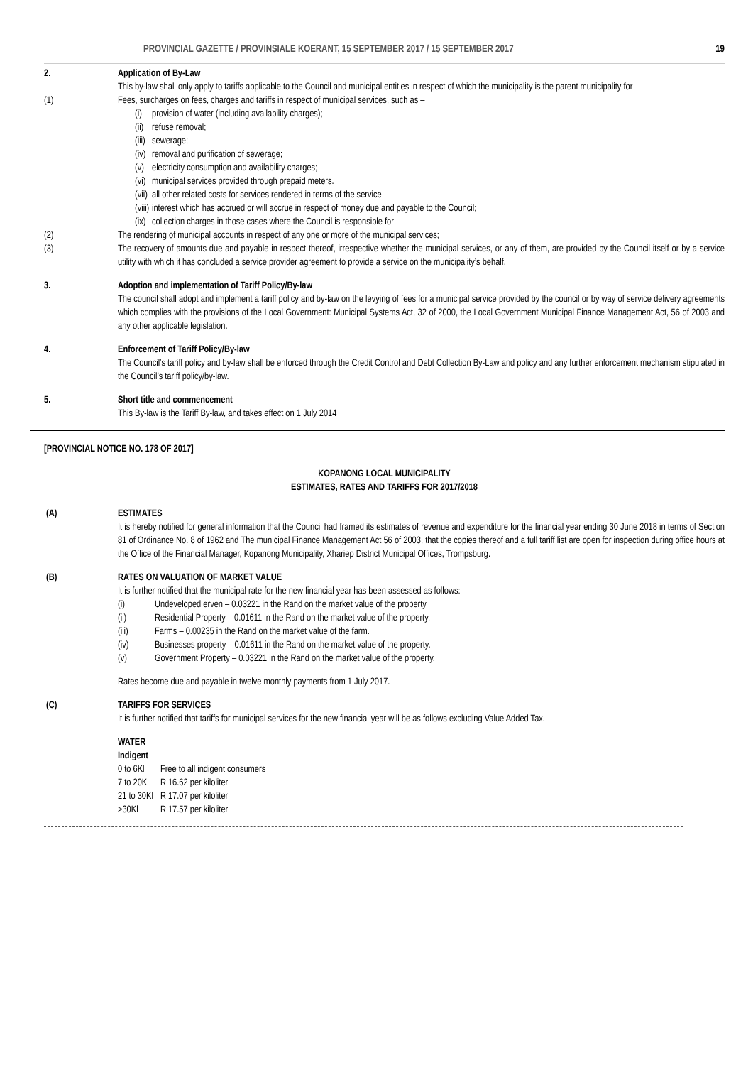PROVINCIAL GAZETTE / PROVINSIALE KOERANT, 15 SEPTEMBER 2017 / 15 SEPTEMBER 2017 19
2. Application of By-Law
This by-law shall only apply to tariffs applicable to the Council and municipal entities in respect of which the municipality is the parent municipality for –
(1) Fees, surcharges on fees, charges and tariffs in respect of municipal services, such as –
(i) provision of water (including availability charges);
(ii) refuse removal;
(iii) sewerage;
(iv) removal and purification of sewerage;
(v) electricity consumption and availability charges;
(vi) municipal services provided through prepaid meters.
(vii) all other related costs for services rendered in terms of the service
(viii) interest which has accrued or will accrue in respect of money due and payable to the Council;
(ix) collection charges in those cases where the Council is responsible for
(2) The rendering of municipal accounts in respect of any one or more of the municipal services;
(3) The recovery of amounts due and payable in respect thereof, irrespective whether the municipal services, or any of them, are provided by the Council itself or by a service utility with which it has concluded a service provider agreement to provide a service on the municipality’s behalf.
3. Adoption and implementation of Tariff Policy/By-law
The council shall adopt and implement a tariff policy and by-law on the levying of fees for a municipal service provided by the council or by way of service delivery agreements which complies with the provisions of the Local Government: Municipal Systems Act, 32 of 2000, the Local Government Municipal Finance Management Act, 56 of 2003 and any other applicable legislation.
4. Enforcement of Tariff Policy/By-law
The Council’s tariff policy and by-law shall be enforced through the Credit Control and Debt Collection By-Law and policy and any further enforcement mechanism stipulated in the Council’s tariff policy/by-law.
5. Short title and commencement
This By-law is the Tariff By-law, and takes effect on 1 July 2014
[PROVINCIAL NOTICE NO. 178 OF 2017]
KOPANONG LOCAL MUNICIPALITY
ESTIMATES, RATES AND TARIFFS FOR 2017/2018
(A) ESTIMATES
It is hereby notified for general information that the Council had framed its estimates of revenue and expenditure for the financial year ending 30 June 2018 in terms of Section 81 of Ordinance No. 8 of 1962 and The municipal Finance Management Act 56 of 2003, that the copies thereof and a full tariff list are open for inspection during office hours at the Office of the Financial Manager, Kopanong Municipality, Xhariep District Municipal Offices, Trompsburg.
(B) RATES ON VALUATION OF MARKET VALUE
It is further notified that the municipal rate for the new financial year has been assessed as follows:
(i) Undeveloped erven – 0.03221 in the Rand on the market value of the property
(ii) Residential Property – 0.01611 in the Rand on the market value of the property.
(iii) Farms – 0.00235 in the Rand on the market value of the farm.
(iv) Businesses property – 0.01611 in the Rand on the market value of the property.
(v) Government Property – 0.03221 in the Rand on the market value of the property.
Rates become due and payable in twelve monthly payments from 1 July 2017.
(C) TARIFFS FOR SERVICES
It is further notified that tariffs for municipal services for the new financial year will be as follows excluding Value Added Tax.
WATER
Indigent
| 0 to 6Kl | Free to all indigent consumers |
| 7 to 20Kl | R 16.62 per kiloliter |
| 21 to 30Kl | R 17.07 per kiloliter |
| >30Kl | R 17.57 per kiloliter |